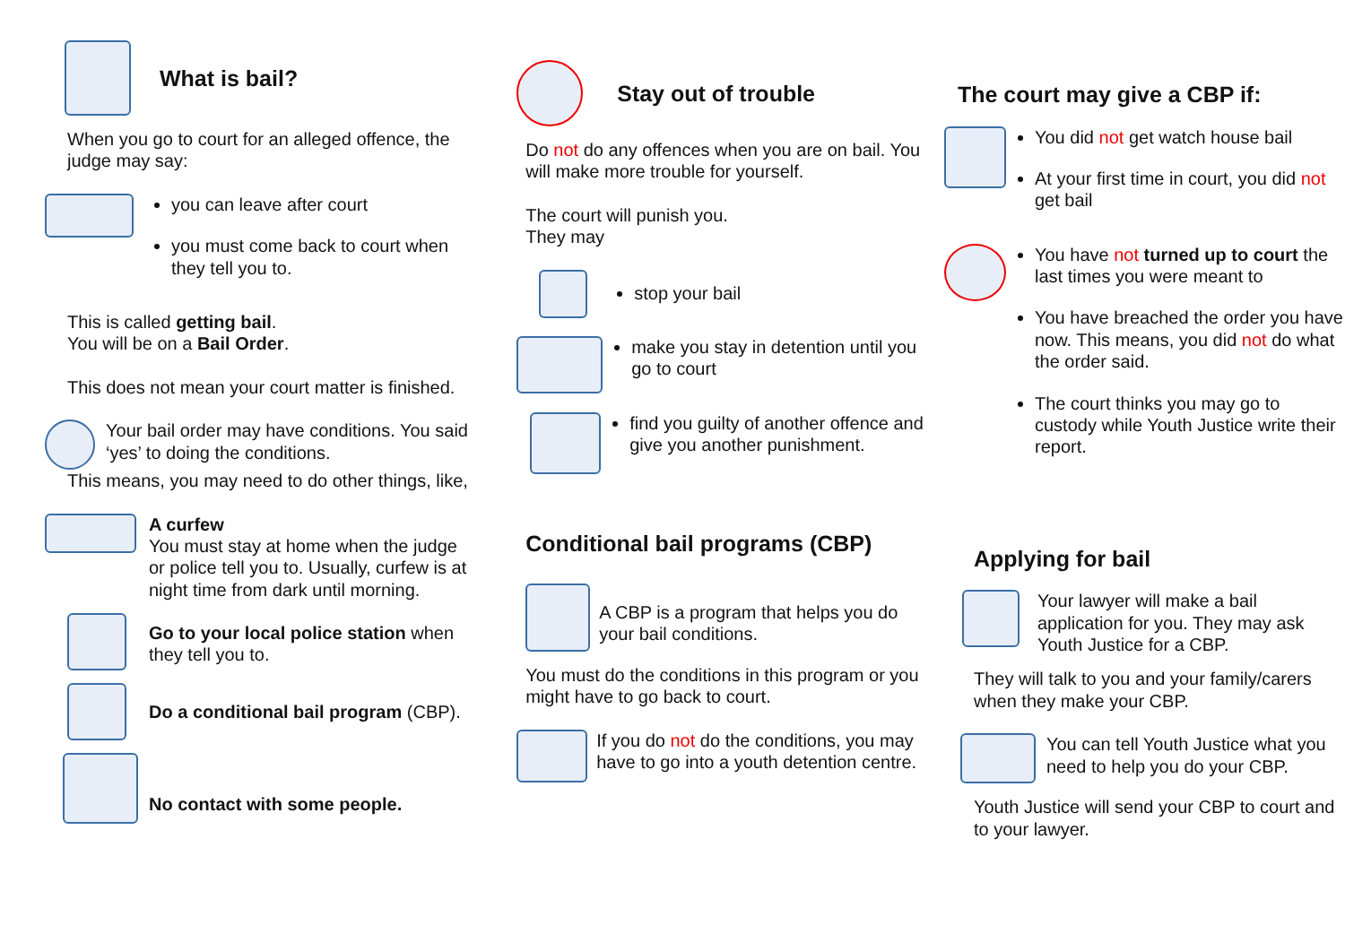What is bail?
When you go to court for an alleged offence, the judge may say:
you can leave after court
you must come back to court when they tell you to.
This is called getting bail.
You will be on a Bail Order.
This does not mean your court matter is finished.
Your bail order may have conditions. You said ‘yes’ to doing the conditions.
This means, you may need to do other things, like,
A curfew
You must stay at home when the judge or police tell you to. Usually, curfew is at night time from dark until morning.
Go to your local police station when they tell you to.
Do a conditional bail program (CBP).
No contact with some people.
Stay out of trouble
Do not do any offences when you are on bail. You will make more trouble for yourself.
The court will punish you.
They may
stop your bail
make you stay in detention until you go to court
find you guilty of another offence and give you another punishment.
Conditional bail programs (CBP)
A CBP is a program that helps you do your bail conditions.
You must do the conditions in this program or you might have to go back to court.
If you do not do the conditions, you may have to go into a youth detention centre.
The court may give a CBP if:
You did not get watch house bail
At your first time in court, you did not get bail
You have not turned up to court the last times you were meant to
You have breached the order you have now. This means, you did not do what the order said.
The court thinks you may go to custody while Youth Justice write their report.
Applying for bail
Your lawyer will make a bail application for you. They may ask Youth Justice for a CBP.
They will talk to you and your family/carers when they make your CBP.
You can tell Youth Justice what you need to help you do your CBP.
Youth Justice will send your CBP to court and to your lawyer.